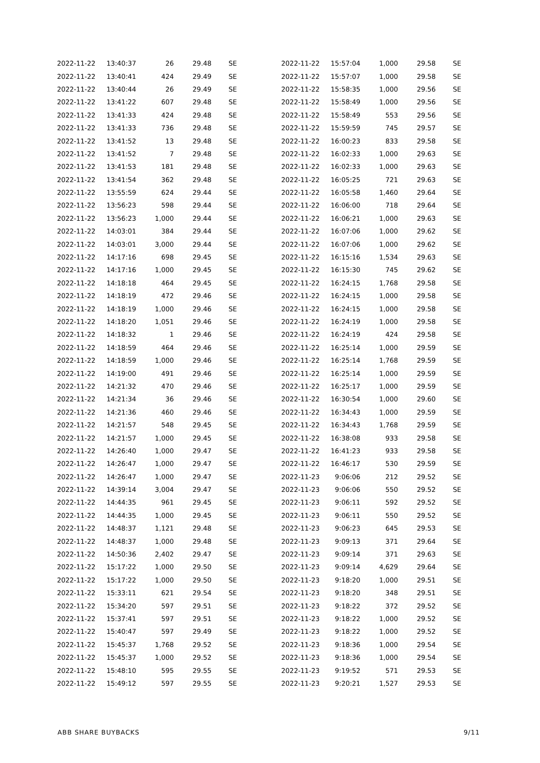| 2022-11-22 | 13:40:37 | 26 | 29.48 | SE |
| 2022-11-22 | 13:40:41 | 424 | 29.49 | SE |
| 2022-11-22 | 13:40:44 | 26 | 29.49 | SE |
| 2022-11-22 | 13:41:22 | 607 | 29.48 | SE |
| 2022-11-22 | 13:41:33 | 424 | 29.48 | SE |
| 2022-11-22 | 13:41:33 | 736 | 29.48 | SE |
| 2022-11-22 | 13:41:52 | 13 | 29.48 | SE |
| 2022-11-22 | 13:41:52 | 7 | 29.48 | SE |
| 2022-11-22 | 13:41:53 | 181 | 29.48 | SE |
| 2022-11-22 | 13:41:54 | 362 | 29.48 | SE |
| 2022-11-22 | 13:55:59 | 624 | 29.44 | SE |
| 2022-11-22 | 13:56:23 | 598 | 29.44 | SE |
| 2022-11-22 | 13:56:23 | 1,000 | 29.44 | SE |
| 2022-11-22 | 14:03:01 | 384 | 29.44 | SE |
| 2022-11-22 | 14:03:01 | 3,000 | 29.44 | SE |
| 2022-11-22 | 14:17:16 | 698 | 29.45 | SE |
| 2022-11-22 | 14:17:16 | 1,000 | 29.45 | SE |
| 2022-11-22 | 14:18:18 | 464 | 29.45 | SE |
| 2022-11-22 | 14:18:19 | 472 | 29.46 | SE |
| 2022-11-22 | 14:18:19 | 1,000 | 29.46 | SE |
| 2022-11-22 | 14:18:20 | 1,051 | 29.46 | SE |
| 2022-11-22 | 14:18:32 | 1 | 29.46 | SE |
| 2022-11-22 | 14:18:59 | 464 | 29.46 | SE |
| 2022-11-22 | 14:18:59 | 1,000 | 29.46 | SE |
| 2022-11-22 | 14:19:00 | 491 | 29.46 | SE |
| 2022-11-22 | 14:21:32 | 470 | 29.46 | SE |
| 2022-11-22 | 14:21:34 | 36 | 29.46 | SE |
| 2022-11-22 | 14:21:36 | 460 | 29.46 | SE |
| 2022-11-22 | 14:21:57 | 548 | 29.45 | SE |
| 2022-11-22 | 14:21:57 | 1,000 | 29.45 | SE |
| 2022-11-22 | 14:26:40 | 1,000 | 29.47 | SE |
| 2022-11-22 | 14:26:47 | 1,000 | 29.47 | SE |
| 2022-11-22 | 14:26:47 | 1,000 | 29.47 | SE |
| 2022-11-22 | 14:39:14 | 3,004 | 29.47 | SE |
| 2022-11-22 | 14:44:35 | 961 | 29.45 | SE |
| 2022-11-22 | 14:44:35 | 1,000 | 29.45 | SE |
| 2022-11-22 | 14:48:37 | 1,121 | 29.48 | SE |
| 2022-11-22 | 14:48:37 | 1,000 | 29.48 | SE |
| 2022-11-22 | 14:50:36 | 2,402 | 29.47 | SE |
| 2022-11-22 | 15:17:22 | 1,000 | 29.50 | SE |
| 2022-11-22 | 15:17:22 | 1,000 | 29.50 | SE |
| 2022-11-22 | 15:33:11 | 621 | 29.54 | SE |
| 2022-11-22 | 15:34:20 | 597 | 29.51 | SE |
| 2022-11-22 | 15:37:41 | 597 | 29.51 | SE |
| 2022-11-22 | 15:40:47 | 597 | 29.49 | SE |
| 2022-11-22 | 15:45:37 | 1,768 | 29.52 | SE |
| 2022-11-22 | 15:45:37 | 1,000 | 29.52 | SE |
| 2022-11-22 | 15:48:10 | 595 | 29.55 | SE |
| 2022-11-22 | 15:49:12 | 597 | 29.55 | SE |
| 2022-11-22 | 15:57:04 | 1,000 | 29.58 | SE |
| 2022-11-22 | 15:57:07 | 1,000 | 29.58 | SE |
| 2022-11-22 | 15:58:35 | 1,000 | 29.56 | SE |
| 2022-11-22 | 15:58:49 | 1,000 | 29.56 | SE |
| 2022-11-22 | 15:58:49 | 553 | 29.56 | SE |
| 2022-11-22 | 15:59:59 | 745 | 29.57 | SE |
| 2022-11-22 | 16:00:23 | 833 | 29.58 | SE |
| 2022-11-22 | 16:02:33 | 1,000 | 29.63 | SE |
| 2022-11-22 | 16:02:33 | 1,000 | 29.63 | SE |
| 2022-11-22 | 16:05:25 | 721 | 29.63 | SE |
| 2022-11-22 | 16:05:58 | 1,460 | 29.64 | SE |
| 2022-11-22 | 16:06:00 | 718 | 29.64 | SE |
| 2022-11-22 | 16:06:21 | 1,000 | 29.63 | SE |
| 2022-11-22 | 16:07:06 | 1,000 | 29.62 | SE |
| 2022-11-22 | 16:07:06 | 1,000 | 29.62 | SE |
| 2022-11-22 | 16:15:16 | 1,534 | 29.63 | SE |
| 2022-11-22 | 16:15:30 | 745 | 29.62 | SE |
| 2022-11-22 | 16:24:15 | 1,768 | 29.58 | SE |
| 2022-11-22 | 16:24:15 | 1,000 | 29.58 | SE |
| 2022-11-22 | 16:24:15 | 1,000 | 29.58 | SE |
| 2022-11-22 | 16:24:19 | 1,000 | 29.58 | SE |
| 2022-11-22 | 16:24:19 | 424 | 29.58 | SE |
| 2022-11-22 | 16:25:14 | 1,000 | 29.59 | SE |
| 2022-11-22 | 16:25:14 | 1,768 | 29.59 | SE |
| 2022-11-22 | 16:25:14 | 1,000 | 29.59 | SE |
| 2022-11-22 | 16:25:17 | 1,000 | 29.59 | SE |
| 2022-11-22 | 16:30:54 | 1,000 | 29.60 | SE |
| 2022-11-22 | 16:34:43 | 1,000 | 29.59 | SE |
| 2022-11-22 | 16:34:43 | 1,768 | 29.59 | SE |
| 2022-11-22 | 16:38:08 | 933 | 29.58 | SE |
| 2022-11-22 | 16:41:23 | 933 | 29.58 | SE |
| 2022-11-22 | 16:46:17 | 530 | 29.59 | SE |
| 2022-11-23 | 9:06:06 | 212 | 29.52 | SE |
| 2022-11-23 | 9:06:06 | 550 | 29.52 | SE |
| 2022-11-23 | 9:06:11 | 592 | 29.52 | SE |
| 2022-11-23 | 9:06:11 | 550 | 29.52 | SE |
| 2022-11-23 | 9:06:23 | 645 | 29.53 | SE |
| 2022-11-23 | 9:09:13 | 371 | 29.64 | SE |
| 2022-11-23 | 9:09:14 | 371 | 29.63 | SE |
| 2022-11-23 | 9:09:14 | 4,629 | 29.64 | SE |
| 2022-11-23 | 9:18:20 | 1,000 | 29.51 | SE |
| 2022-11-23 | 9:18:20 | 348 | 29.51 | SE |
| 2022-11-23 | 9:18:22 | 372 | 29.52 | SE |
| 2022-11-23 | 9:18:22 | 1,000 | 29.52 | SE |
| 2022-11-23 | 9:18:22 | 1,000 | 29.52 | SE |
| 2022-11-23 | 9:18:36 | 1,000 | 29.54 | SE |
| 2022-11-23 | 9:18:36 | 1,000 | 29.54 | SE |
| 2022-11-23 | 9:19:52 | 571 | 29.53 | SE |
| 2022-11-23 | 9:20:21 | 1,527 | 29.53 | SE |
ABB SHARE BUYBACKS 9/11